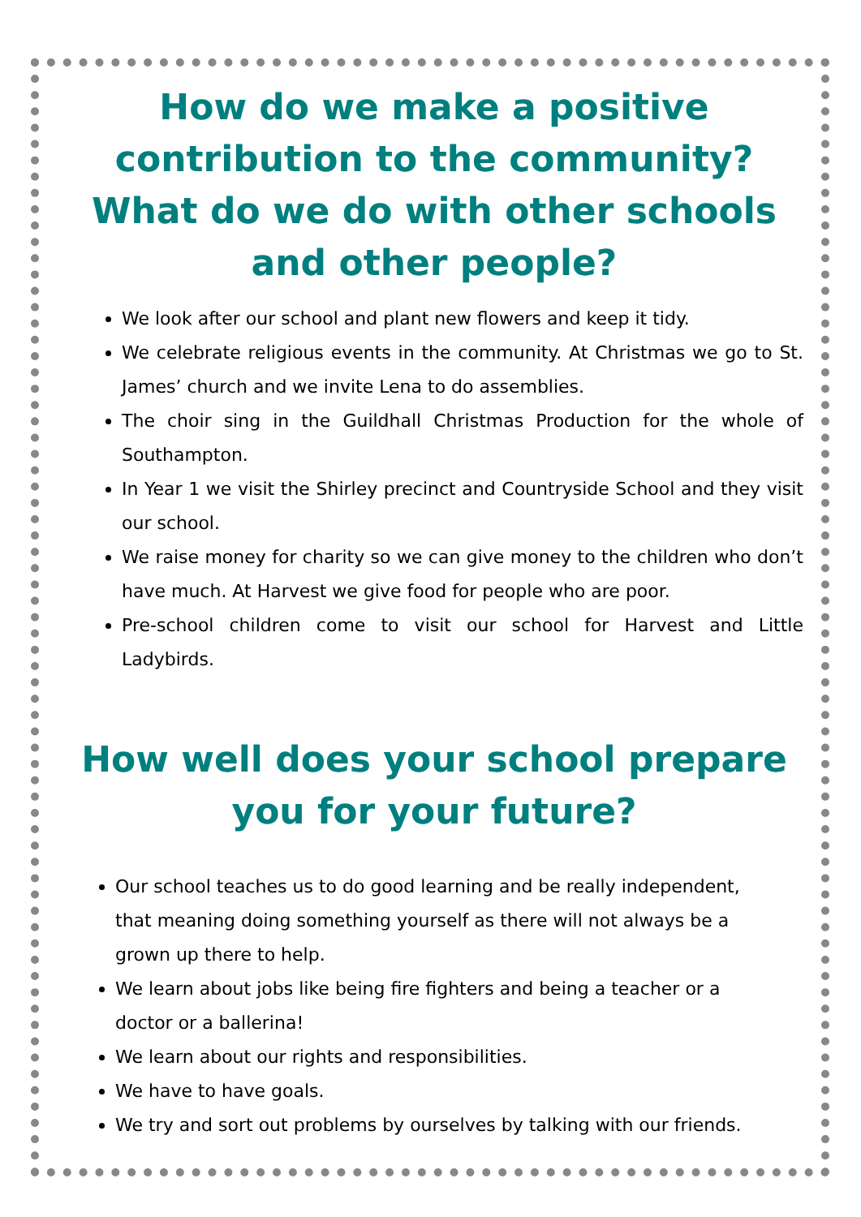How do we make a positive contribution to the community? What do we do with other schools and other people?
We look after our school and plant new flowers and keep it tidy.
We celebrate religious events in the community. At Christmas we go to St. James’ church and we invite Lena to do assemblies.
The choir sing in the Guildhall Christmas Production for the whole of Southampton.
In Year 1 we visit the Shirley precinct and Countryside School and they visit our school.
We raise money for charity so we can give money to the children who don’t have much. At Harvest we give food for people who are poor.
Pre-school children come to visit our school for Harvest and Little Ladybirds.
How well does your school prepare you for your future?
Our school teaches us to do good learning and be really independent, that meaning doing something yourself as there will not always be a grown up there to help.
We learn about jobs like being fire fighters and being a teacher or a doctor or a ballerina!
We learn about our rights and responsibilities.
We have to have goals.
We try and sort out problems by ourselves by talking with our friends.